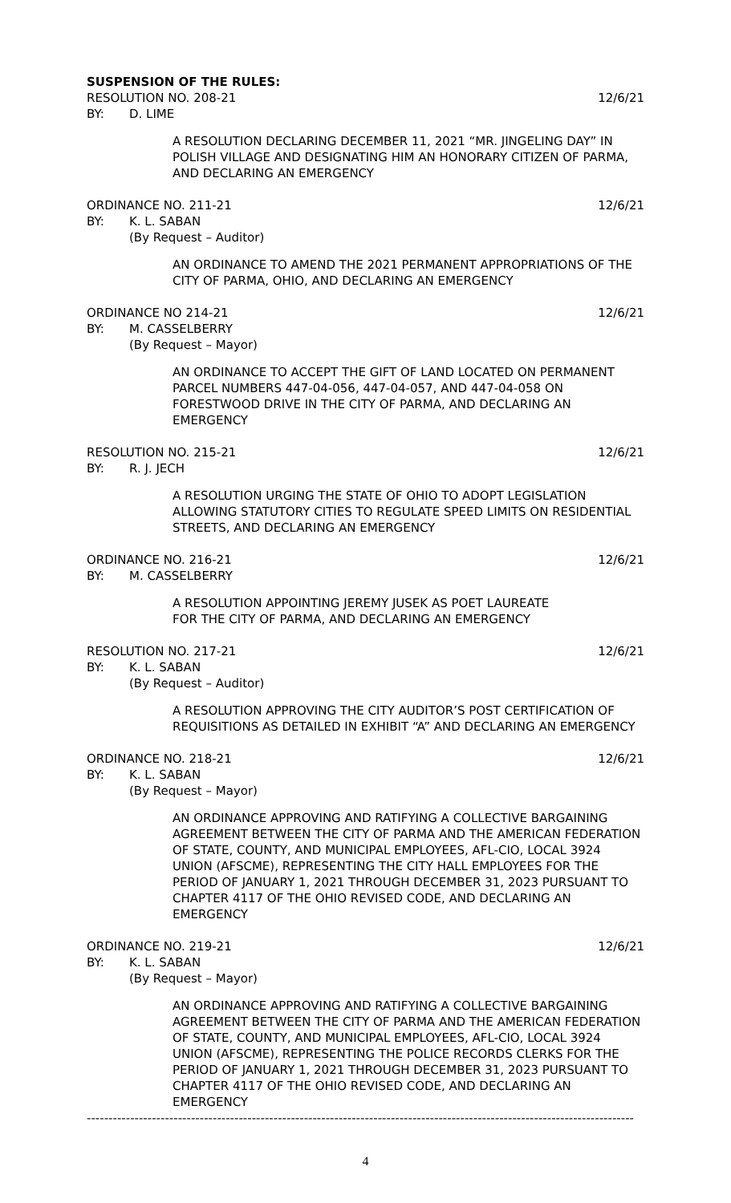SUSPENSION OF THE RULES:
RESOLUTION NO. 208-21 12/6/21
BY: D. LIME
A RESOLUTION DECLARING DECEMBER 11, 2021 “MR. JINGELING DAY” IN POLISH VILLAGE AND DESIGNATING HIM AN HONORARY CITIZEN OF PARMA, AND DECLARING AN EMERGENCY
ORDINANCE NO. 211-21 12/6/21
BY: K. L. SABAN
(By Request – Auditor)
AN ORDINANCE TO AMEND THE 2021 PERMANENT APPROPRIATIONS OF THE CITY OF PARMA, OHIO, AND DECLARING AN EMERGENCY
ORDINANCE NO 214-21 12/6/21
BY: M. CASSELBERRY
(By Request – Mayor)
AN ORDINANCE TO ACCEPT THE GIFT OF LAND LOCATED ON PERMANENT PARCEL NUMBERS 447-04-056, 447-04-057, AND 447-04-058 ON FORESTWOOD DRIVE IN THE CITY OF PARMA, AND DECLARING AN EMERGENCY
RESOLUTION NO. 215-21 12/6/21
BY: R. J. JECH
A RESOLUTION URGING THE STATE OF OHIO TO ADOPT LEGISLATION ALLOWING STATUTORY CITIES TO REGULATE SPEED LIMITS ON RESIDENTIAL STREETS, AND DECLARING AN EMERGENCY
ORDINANCE NO. 216-21 12/6/21
BY: M. CASSELBERRY
A RESOLUTION APPOINTING JEREMY JUSEK AS POET LAUREATE
FOR THE CITY OF PARMA, AND DECLARING AN EMERGENCY
RESOLUTION NO. 217-21 12/6/21
BY: K. L. SABAN
(By Request – Auditor)
A RESOLUTION APPROVING THE CITY AUDITOR’S POST CERTIFICATION OF REQUISITIONS AS DETAILED IN EXHIBIT “A” AND DECLARING AN EMERGENCY
ORDINANCE NO. 218-21 12/6/21
BY: K. L. SABAN
(By Request – Mayor)
AN ORDINANCE APPROVING AND RATIFYING A COLLECTIVE BARGAINING AGREEMENT BETWEEN THE CITY OF PARMA AND THE AMERICAN FEDERATION OF STATE, COUNTY, AND MUNICIPAL EMPLOYEES, AFL-CIO, LOCAL 3924 UNION (AFSCME), REPRESENTING THE CITY HALL EMPLOYEES FOR THE PERIOD OF JANUARY 1, 2021 THROUGH DECEMBER 31, 2023 PURSUANT TO CHAPTER 4117 OF THE OHIO REVISED CODE, AND DECLARING AN EMERGENCY
ORDINANCE NO. 219-21 12/6/21
BY: K. L. SABAN
(By Request – Mayor)
AN ORDINANCE APPROVING AND RATIFYING A COLLECTIVE BARGAINING AGREEMENT BETWEEN THE CITY OF PARMA AND THE AMERICAN FEDERATION OF STATE, COUNTY, AND MUNICIPAL EMPLOYEES, AFL-CIO, LOCAL 3924 UNION (AFSCME), REPRESENTING THE POLICE RECORDS CLERKS FOR THE PERIOD OF JANUARY 1, 2021 THROUGH DECEMBER 31, 2023 PURSUANT TO CHAPTER 4117 OF THE OHIO REVISED CODE, AND DECLARING AN EMERGENCY
------------------------------------------------------------------------------------------------------------------------------
4